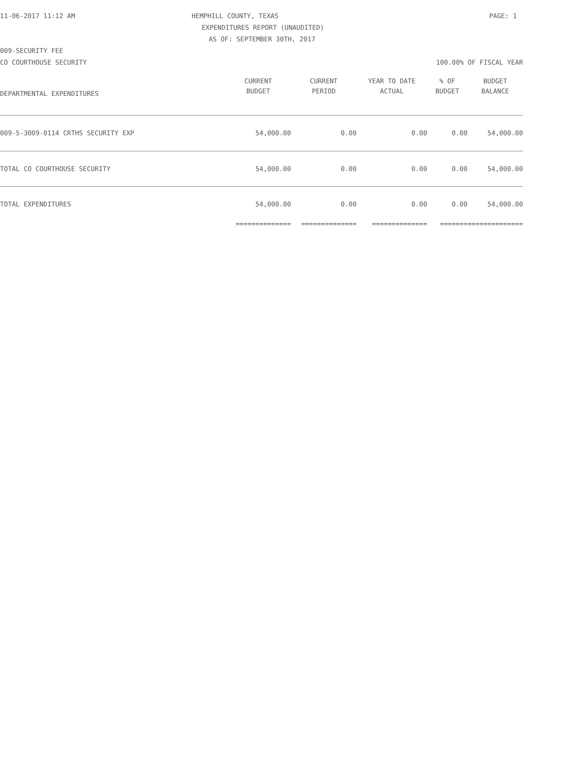11-06-2017 11:12 AM HEMPHILL COUNTY, TEXAS PAGE: 1
EXPENDITURES REPORT (UNAUDITED)
AS OF: SEPTEMBER 30TH, 2017
009-SECURITY FEE
CO COURTHOUSE SECURITY 100.00% OF FISCAL YEAR
| | CURRENT | CURRENT | YEAR TO DATE | % OF | BUDGET |
| --- | --- | --- | --- | --- | --- |
| DEPARTMENTAL EXPENDITURES | BUDGET | PERIOD | ACTUAL | BUDGET | BALANCE |
| 009-5-3009-0114 CRTHS SECURITY EXP | 54,000.00 | 0.00 | 0.00 | 0.00 | 54,000.00 |
| TOTAL CO COURTHOUSE SECURITY | 54,000.00 | 0.00 | 0.00 | 0.00 | 54,000.00 |
| TOTAL EXPENDITURES | 54,000.00 | 0.00 | 0.00 | 0.00 | 54,000.00 |
| | ============== | ============== | ============== | ======= | ============== |